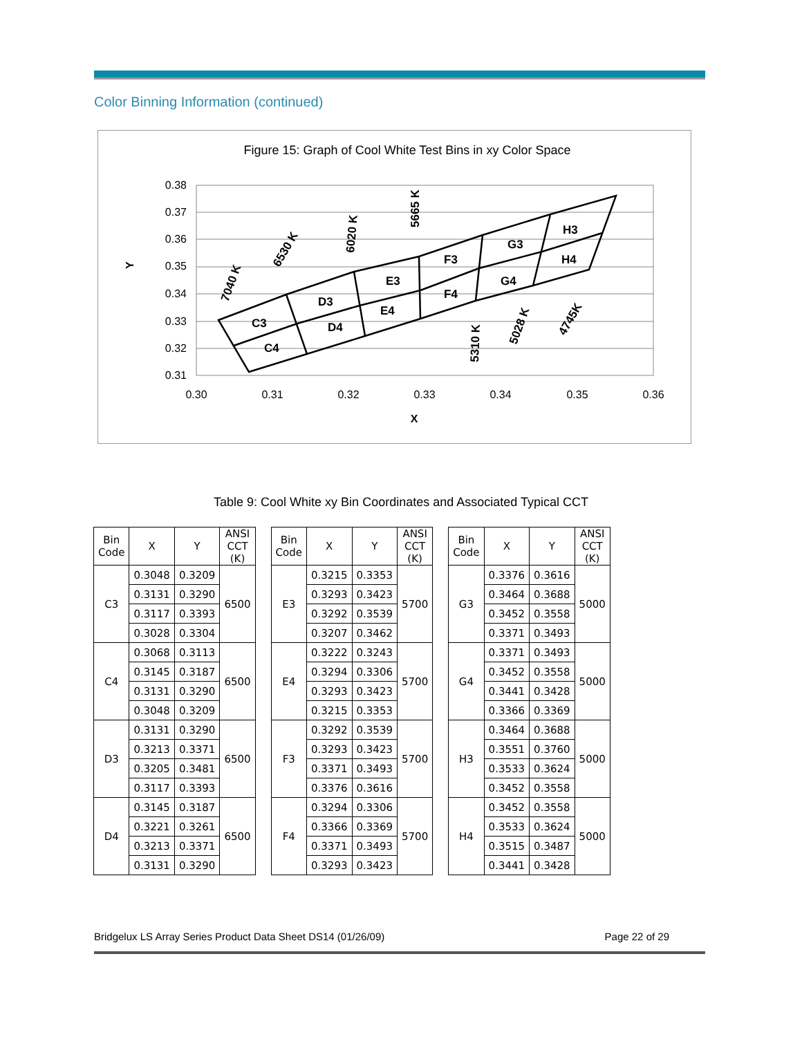Color Binning Information (continued)
Figure 15: Graph of Cool White Test Bins in xy Color Space
0.38
0.37
0.36
0.35
0.34
0.33
0.32
0.31
0.30
0.31
0.32
0.33
0.34
0.35
0.36
X
Y
C3
C4
D3
D4
E3
E4
F3
F4
G3
G4
H3
H4
7040 K
6530 K
6020 K
5665 K
5310 K
5028 K
4745K
Table 9: Cool White xy Bin Coordinates and Associated Typical CCT
| Bin Code | X | Y | ANSI CCT (K) |
| --- | --- | --- | --- |
| C3 | 0.3048 | 0.3209 | 6500 |
| | 0.3131 | 0.3290 | |
| | 0.3117 | 0.3393 | |
| | 0.3028 | 0.3304 | |
| C4 | 0.3068 | 0.3113 | 6500 |
| | 0.3145 | 0.3187 | |
| | 0.3131 | 0.3290 | |
| | 0.3048 | 0.3209 | |
| D3 | 0.3131 | 0.3290 | 6500 |
| | 0.3213 | 0.3371 | |
| | 0.3205 | 0.3481 | |
| | 0.3117 | 0.3393 | |
| D4 | 0.3145 | 0.3187 | 6500 |
| | 0.3221 | 0.3261 | |
| | 0.3213 | 0.3371 | |
| | 0.3131 | 0.3290 | |
| Bin Code | X | Y | ANSI CCT (K) |
| --- | --- | --- | --- |
| E3 | 0.3215 | 0.3353 | 5700 |
| | 0.3293 | 0.3423 | |
| | 0.3292 | 0.3539 | |
| | 0.3207 | 0.3462 | |
| E4 | 0.3222 | 0.3243 | 5700 |
| | 0.3294 | 0.3306 | |
| | 0.3293 | 0.3423 | |
| | 0.3215 | 0.3353 | |
| F3 | 0.3292 | 0.3539 | 5700 |
| | 0.3293 | 0.3423 | |
| | 0.3371 | 0.3493 | |
| | 0.3376 | 0.3616 | |
| F4 | 0.3294 | 0.3306 | 5700 |
| | 0.3366 | 0.3369 | |
| | 0.3371 | 0.3493 | |
| | 0.3293 | 0.3423 | |
| Bin Code | X | Y | ANSI CCT (K) |
| --- | --- | --- | --- |
| G3 | 0.3376 | 0.3616 | 5000 |
| | 0.3464 | 0.3688 | |
| | 0.3452 | 0.3558 | |
| | 0.3371 | 0.3493 | |
| G4 | 0.3371 | 0.3493 | 5000 |
| | 0.3452 | 0.3558 | |
| | 0.3441 | 0.3428 | |
| | 0.3366 | 0.3369 | |
| H3 | 0.3464 | 0.3688 | 5000 |
| | 0.3551 | 0.3760 | |
| | 0.3533 | 0.3624 | |
| | 0.3452 | 0.3558 | |
| H4 | 0.3452 | 0.3558 | 5000 |
| | 0.3533 | 0.3624 | |
| | 0.3515 | 0.3487 | |
| | 0.3441 | 0.3428 | |
Bridgelux LS Array Series Product Data Sheet DS14 (01/26/09) Page 22 of 29